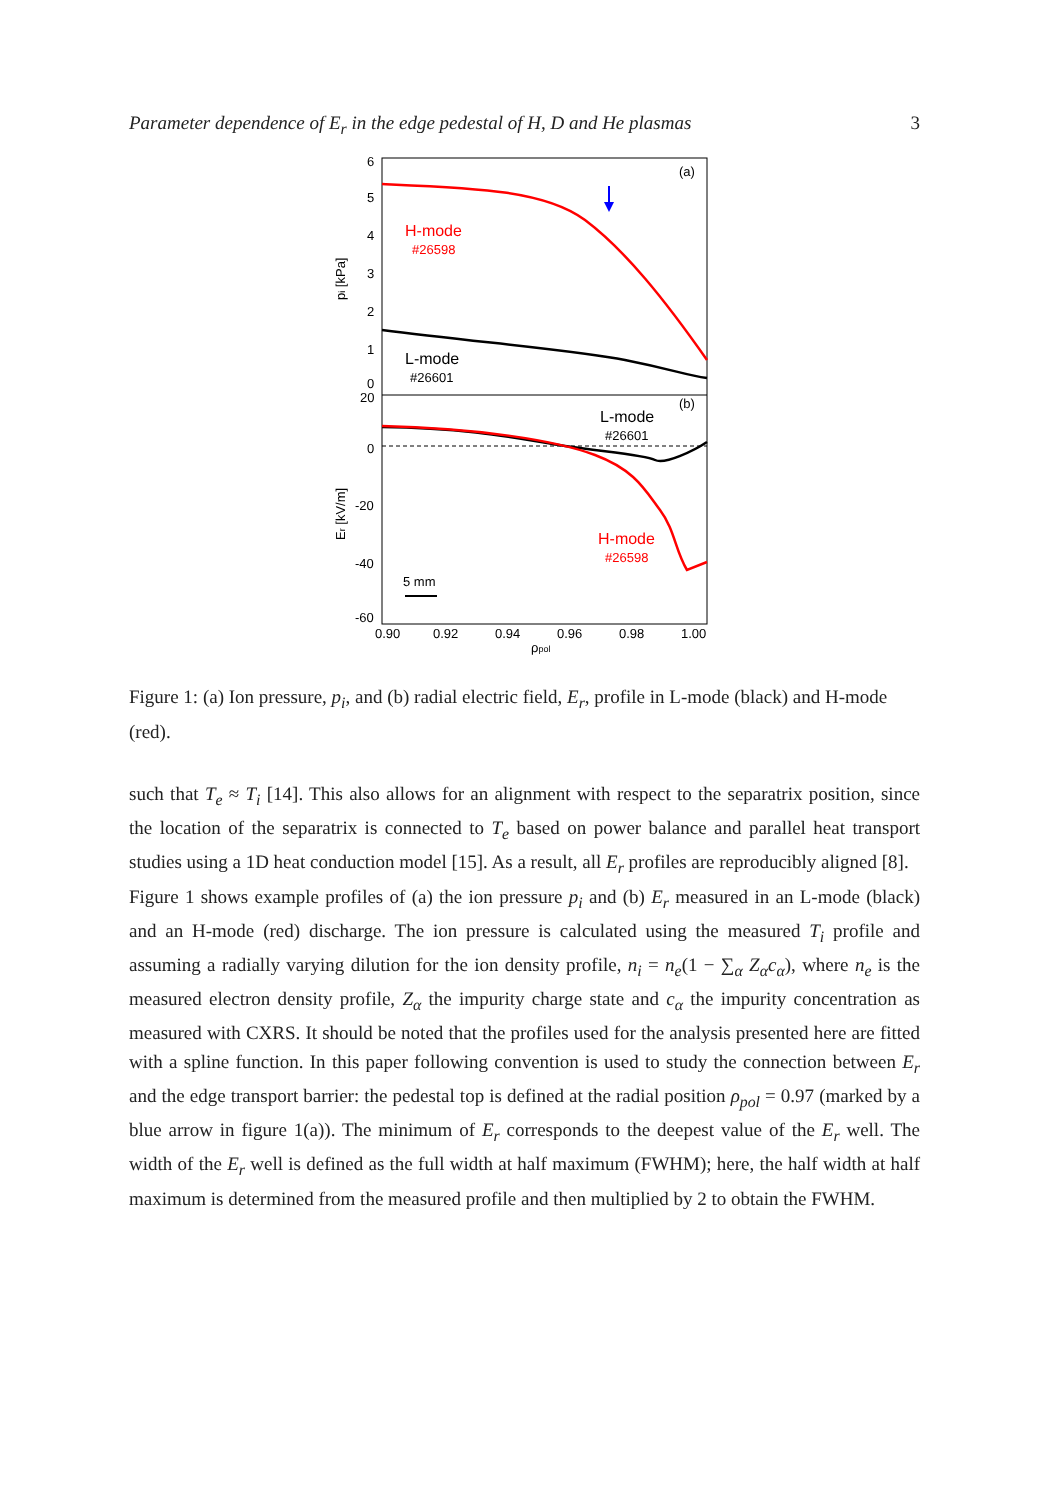Parameter dependence of E<sub>r</sub> in the edge pedestal of H, D and He plasmas 3
6
5
4
3
2
1
0
20
0
-20
-40
-60
0.90
0.92
0.94
0.96
0.98
1.00
ρpol
pi [kPa]
Er [kV/m]
(a)
(b)
H-mode
#26598
L-mode
#26601
L-mode
#26601
H-mode
#26598
5 mm
Figure 1: (a) Ion pressure, p<sub>i</sub>, and (b) radial electric field, E<sub>r</sub>, profile in L-mode (black) and H-mode (red).
such that T<sub>e</sub> ≈ T<sub>i</sub> [14]. This also allows for an alignment with respect to the separatrix position, since the location of the separatrix is connected to T<sub>e</sub> based on power balance and parallel heat transport studies using a 1D heat conduction model [15]. As a result, all E<sub>r</sub> profiles are reproducibly aligned [8].
Figure 1 shows example profiles of (a) the ion pressure p<sub>i</sub> and (b) E<sub>r</sub> measured in an L-mode (black) and an H-mode (red) discharge. The ion pressure is calculated using the measured T<sub>i</sub> profile and assuming a radially varying dilution for the ion density profile, n<sub>i</sub> = n<sub>e</sub>(1 − ∑<sub>α</sub> Z<sub>α</sub>c<sub>α</sub>), where n<sub>e</sub> is the measured electron density profile, Z<sub>α</sub> the impurity charge state and c<sub>α</sub> the impurity concentration as measured with CXRS. It should be noted that the profiles used for the analysis presented here are fitted with a spline function. In this paper following convention is used to study the connection between E<sub>r</sub> and the edge transport barrier: the pedestal top is defined at the radial position ρ<sub>pol</sub> = 0.97 (marked by a blue arrow in figure 1(a)). The minimum of E<sub>r</sub> corresponds to the deepest value of the E<sub>r</sub> well. The width of the E<sub>r</sub> well is defined as the full width at half maximum (FWHM); here, the half width at half maximum is determined from the measured profile and then multiplied by 2 to obtain the FWHM.